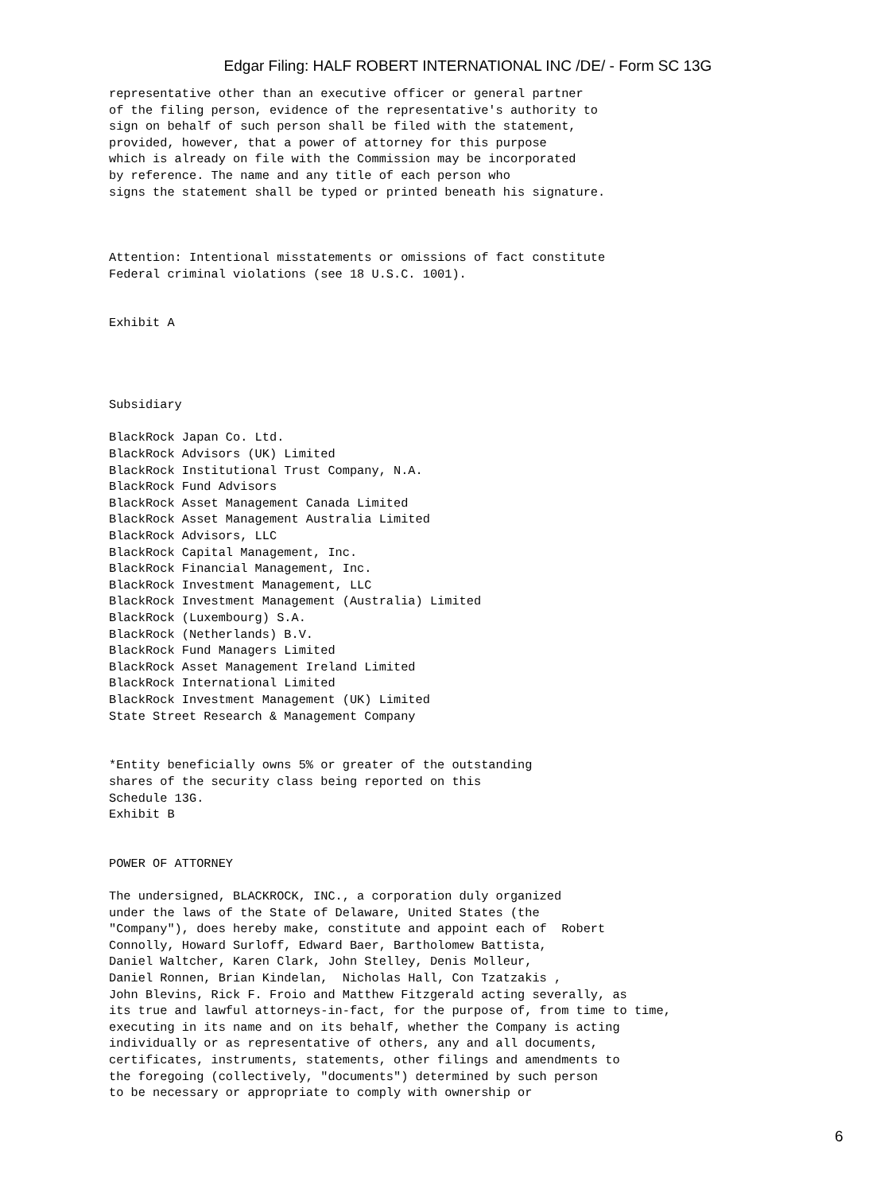Edgar Filing: HALF ROBERT INTERNATIONAL INC /DE/ - Form SC 13G
representative other than an executive officer or general partner
of the filing person, evidence of the representative's authority to
sign on behalf of such person shall be filed with the statement,
provided, however, that a power of attorney for this purpose
which is already on file with the Commission may be incorporated
by reference. The name and any title of each person who
signs the statement shall be typed or printed beneath his signature.



Attention: Intentional misstatements or omissions of fact constitute
Federal criminal violations (see 18 U.S.C. 1001).


Exhibit A




Subsidiary

BlackRock Japan Co. Ltd.
BlackRock Advisors (UK) Limited
BlackRock Institutional Trust Company, N.A.
BlackRock Fund Advisors
BlackRock Asset Management Canada Limited
BlackRock Asset Management Australia Limited
BlackRock Advisors, LLC
BlackRock Capital Management, Inc.
BlackRock Financial Management, Inc.
BlackRock Investment Management, LLC
BlackRock Investment Management (Australia) Limited
BlackRock (Luxembourg) S.A.
BlackRock (Netherlands) B.V.
BlackRock Fund Managers Limited
BlackRock Asset Management Ireland Limited
BlackRock International Limited
BlackRock Investment Management (UK) Limited
State Street Research & Management Company


*Entity beneficially owns 5% or greater of the outstanding
shares of the security class being reported on this
Schedule 13G.
Exhibit B


POWER OF ATTORNEY

The undersigned, BLACKROCK, INC., a corporation duly organized
under the laws of the State of Delaware, United States (the
"Company"), does hereby make, constitute and appoint each of  Robert
Connolly, Howard Surloff, Edward Baer, Bartholomew Battista,
Daniel Waltcher, Karen Clark, John Stelley, Denis Molleur,
Daniel Ronnen, Brian Kindelan,  Nicholas Hall, Con Tzatzakis ,
John Blevins, Rick F. Froio and Matthew Fitzgerald acting severally, as
its true and lawful attorneys-in-fact, for the purpose of, from time to time,
executing in its name and on its behalf, whether the Company is acting
individually or as representative of others, any and all documents,
certificates, instruments, statements, other filings and amendments to
the foregoing (collectively, "documents") determined by such person
to be necessary or appropriate to comply with ownership or
6